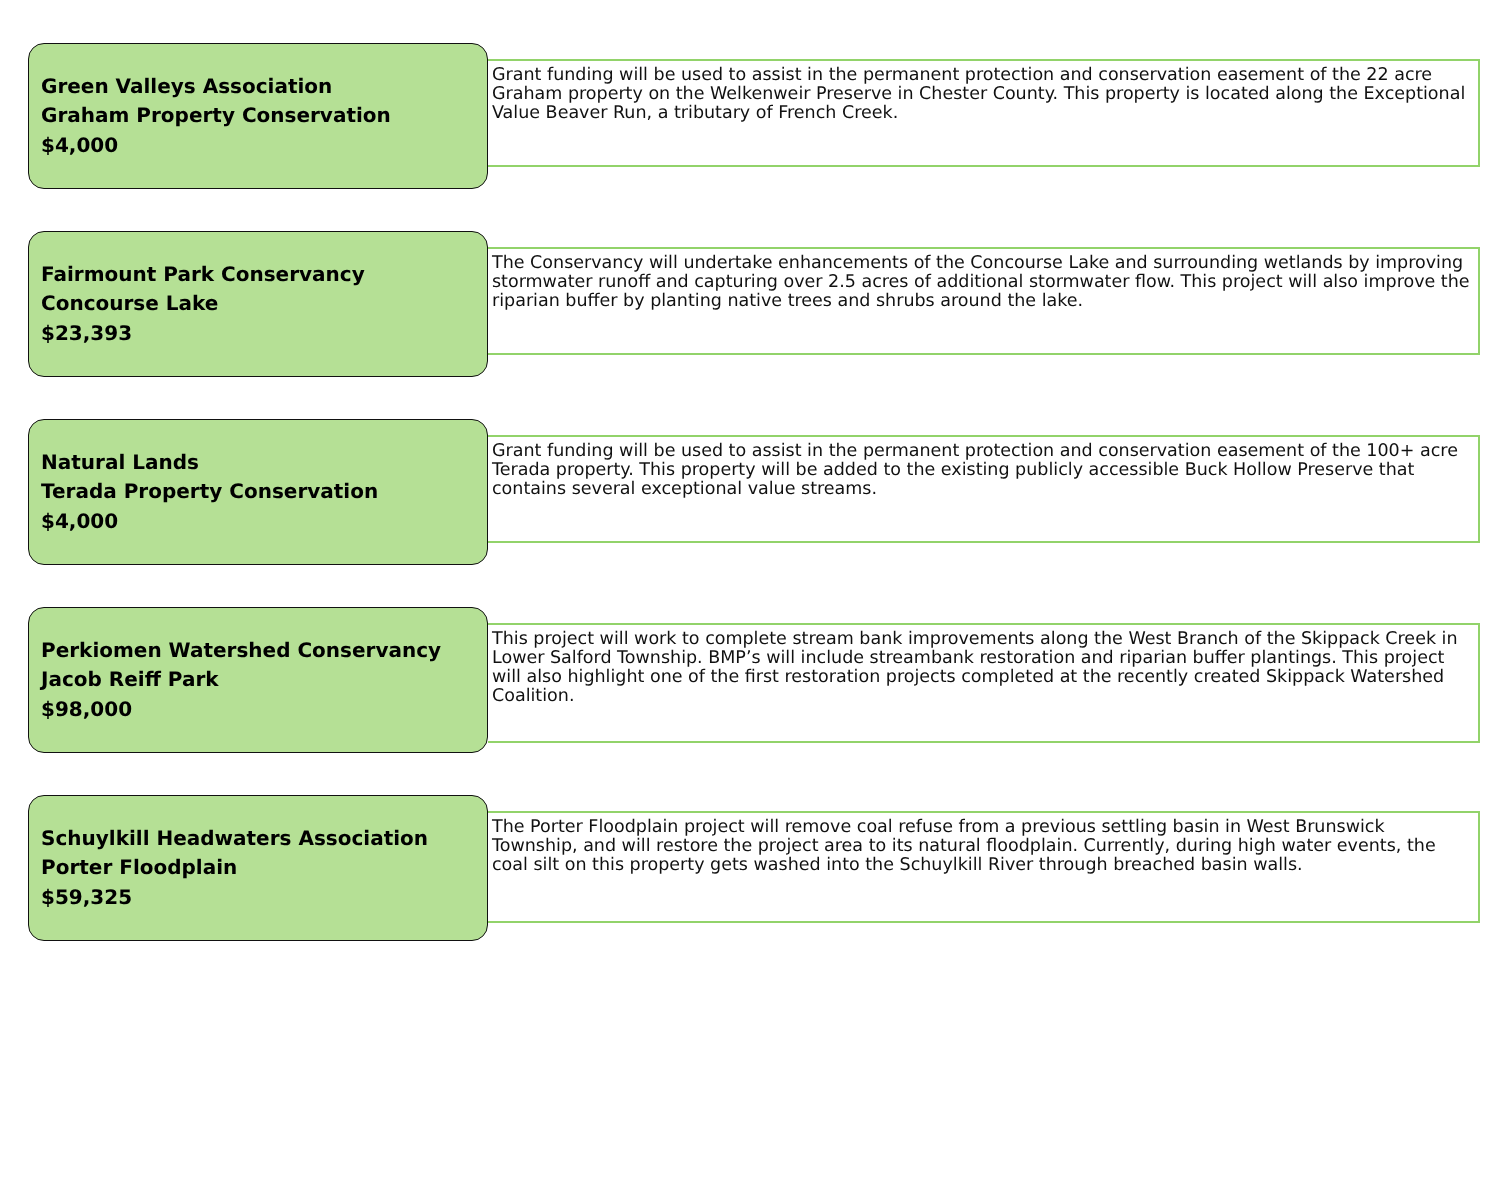Green Valleys Association
Graham Property Conservation
$4,000
Grant funding will be used to assist in the permanent protection and conservation easement of the 22 acre Graham property on the Welkenweir Preserve in Chester County. This property is located along the Exceptional Value Beaver Run, a tributary of French Creek.
Fairmount Park Conservancy
Concourse Lake
$23,393
The Conservancy will undertake enhancements of the Concourse Lake and surrounding wetlands by improving stormwater runoff and capturing over 2.5 acres of additional stormwater flow. This project will also improve the riparian buffer by planting native trees and shrubs around the lake.
Natural Lands
Terada Property Conservation
$4,000
Grant funding will be used to assist in the permanent protection and conservation easement of the 100+ acre Terada property. This property will be added to the existing publicly accessible Buck Hollow Preserve that contains several exceptional value streams.
Perkiomen Watershed Conservancy
Jacob Reiff Park
$98,000
This project will work to complete stream bank improvements along the West Branch of the Skippack Creek in Lower Salford Township. BMP’s will include streambank restoration and riparian buffer plantings. This project will also highlight one of the first restoration projects completed at the recently created Skippack Watershed Coalition.
Schuylkill Headwaters Association
Porter Floodplain
$59,325
The Porter Floodplain project will remove coal refuse from a previous settling basin in West Brunswick Township, and will restore the project area to its natural floodplain. Currently, during high water events, the coal silt on this property gets washed into the Schuylkill River through breached basin walls.